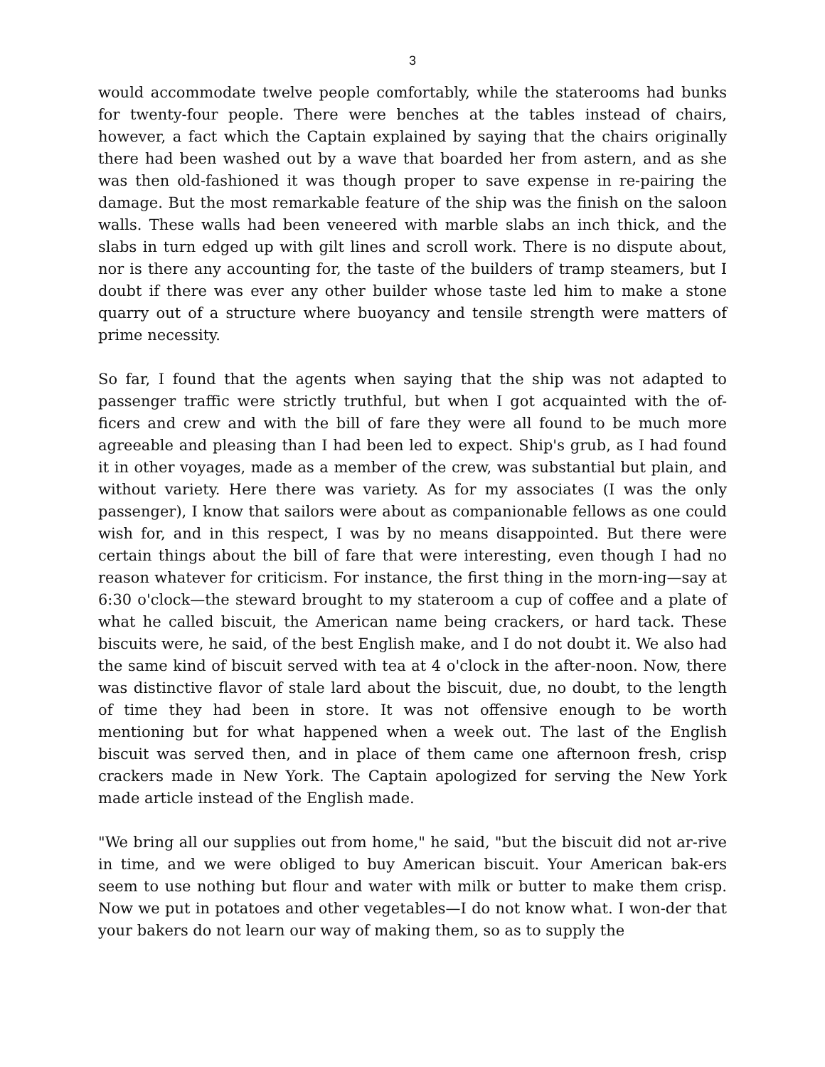3
would accommodate twelve people comfortably, while the staterooms had bunks for twenty-four people. There were benches at the tables instead of chairs, however, a fact which the Captain explained by saying that the chairs originally there had been washed out by a wave that boarded her from astern, and as she was then old-fashioned it was though proper to save expense in re-pairing the damage. But the most remarkable feature of the ship was the finish on the saloon walls. These walls had been veneered with marble slabs an inch thick, and the slabs in turn edged up with gilt lines and scroll work. There is no dispute about, nor is there any accounting for, the taste of the builders of tramp steamers, but I doubt if there was ever any other builder whose taste led him to make a stone quarry out of a structure where buoyancy and tensile strength were matters of prime necessity.
So far, I found that the agents when saying that the ship was not adapted to passenger traffic were strictly truthful, but when I got acquainted with the of-ficers and crew and with the bill of fare they were all found to be much more agreeable and pleasing than I had been led to expect. Ship's grub, as I had found it in other voyages, made as a member of the crew, was substantial but plain, and without variety. Here there was variety. As for my associates (I was the only passenger), I know that sailors were about as companionable fellows as one could wish for, and in this respect, I was by no means disappointed. But there were certain things about the bill of fare that were interesting, even though I had no reason whatever for criticism. For instance, the first thing in the morn-ing—say at 6:30 o'clock—the steward brought to my stateroom a cup of coffee and a plate of what he called biscuit, the American name being crackers, or hard tack. These biscuits were, he said, of the best English make, and I do not doubt it. We also had the same kind of biscuit served with tea at 4 o'clock in the after-noon. Now, there was distinctive flavor of stale lard about the biscuit, due, no doubt, to the length of time they had been in store. It was not offensive enough to be worth mentioning but for what happened when a week out. The last of the English biscuit was served then, and in place of them came one afternoon fresh, crisp crackers made in New York. The Captain apologized for serving the New York made article instead of the English made.
"We bring all our supplies out from home," he said, "but the biscuit did not ar-rive in time, and we were obliged to buy American biscuit. Your American bak-ers seem to use nothing but flour and water with milk or butter to make them crisp. Now we put in potatoes and other vegetables—I do not know what. I won-der that your bakers do not learn our way of making them, so as to supply the